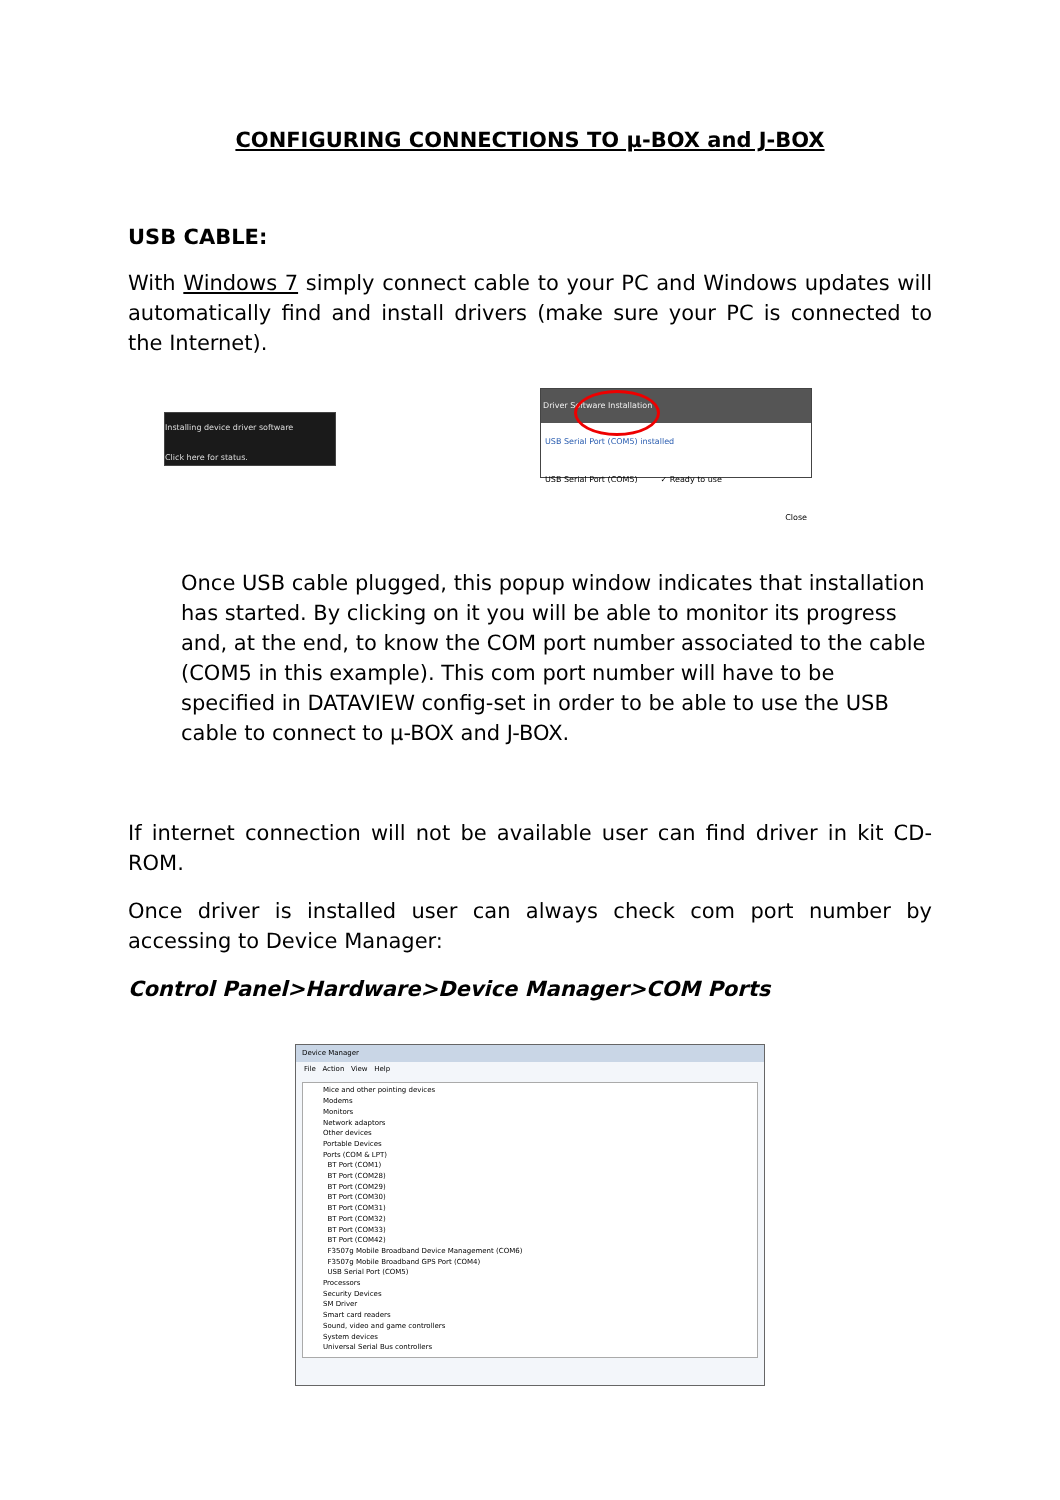CONFIGURING CONNECTIONS TO µ-BOX and J-BOX
USB CABLE:
With Windows 7 simply connect cable to your PC and Windows updates will automatically find and install drivers (make sure your PC is connected to the Internet).
Installing device driver software
Click here for status.
Driver Software Installation
USB Serial Port (COM5) installed
USB Serial Port (COM5) ✓ Ready to use
Close
Once USB cable plugged, this popup window indicates that installation has started. By clicking on it you will be able to monitor its progress and, at the end, to know the COM port number associated to the cable (COM5 in this example). This com port number will have to be specified in DATAVIEW config-set in order to be able to use the USB cable to connect to µ-BOX and J-BOX.
If internet connection will not be available user can find driver in kit CD-ROM.
Once driver is installed user can always check com port number by accessing to Device Manager:
Control Panel>Hardware>Device Manager>COM Ports
Device Manager
File Action View Help
Mice and other pointing devices
Modems
Monitors
Network adaptors
Other devices
Portable Devices
Ports (COM & LPT)
BT Port (COM1)
BT Port (COM28)
BT Port (COM29)
BT Port (COM30)
BT Port (COM31)
BT Port (COM32)
BT Port (COM33)
BT Port (COM42)
F3507g Mobile Broadband Device Management (COM6)
F3507g Mobile Broadband GPS Port (COM4)
USB Serial Port (COM5)
Processors
Security Devices
SM Driver
Smart card readers
Sound, video and game controllers
System devices
Universal Serial Bus controllers